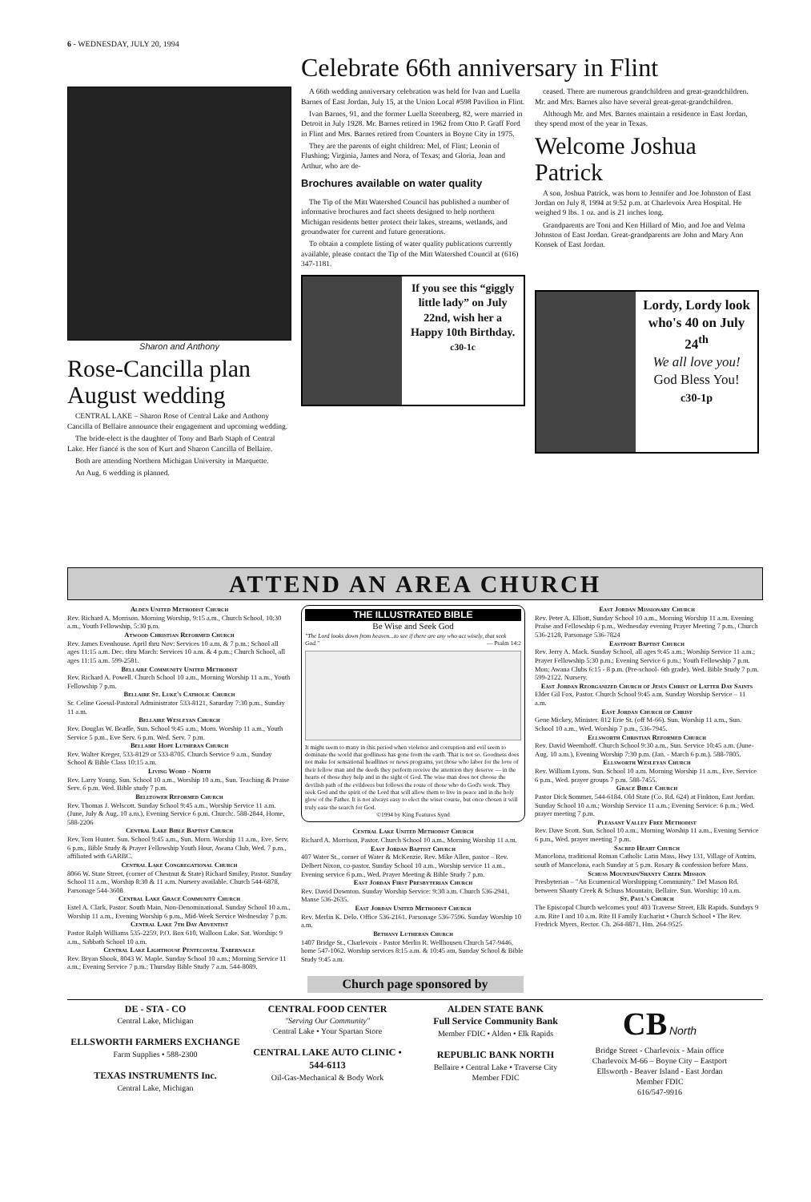6 - WEDNESDAY, JULY 20, 1994
Celebrate 66th anniversary in Flint
Sharon and Anthony
Rose-Cancilla plan August wedding
CENTRAL LAKE – Sharon Rose of Central Lake and Anthony Cancilla of Bellaire announce their engagement and upcoming wedding.
The bride-elect is the daughter of Tony and Barb Staph of Central Lake. Her fiancé is the son of Kurt and Sharon Cancilla of Bellaire.
Both are attending Northern Michigan University in Marquette.
An Aug. 6 wedding is planned.
A 66th wedding anniversary celebration was held for Ivan and Luella Barnes of East Jordan, July 15, at the Union Local #598 Pavilion in Flint.
Ivan Barnes, 91, and the former Luella Steenberg, 82, were married in Detroit in July 1928. Mr. Barnes retired in 1962 from Otto P. Graff Ford in Flint and Mrs. Barnes retired from Counters in Boyne City in 1975.
They are the parents of eight children: Mel, of Flint; Leonin of Flushing; Virginia, James and Nora, of Texas; and Gloria, Joan and Arthur, who are de-
Brochures available on water quality
The Tip of the Mitt Watershed Council has published a number of informative brochures and fact sheets designed to help northern Michigan residents better protect their lakes, streams, wetlands, and groundwater for current and future generations.
To obtain a complete listing of water quality publications currently available, please contact the Tip of the Mitt Watershed Council at (616) 347-1181.
If you see this “giggly little lady” on July 22nd, wish her a Happy 10th Birthday.
c30-1c
ceased. There are numerous grandchildren and great-grandchildren. Mr. and Mrs. Barnes also have several great-great-grandchildren.
Although Mr. and Mrs. Barnes maintain a residence in East Jordan, they spend most of the year in Texas.
Welcome Joshua Patrick
A son, Joshua Patrick, was born to Jennifer and Joe Johnston of East Jordan on July 8, 1994 at 9:52 p.m. at Charlevoix Area Hospital. He weighed 9 lbs. 1 oz. and is 21 inches long.
Grandparents are Toni and Ken Hillard of Mio, and Joe and Velma Johnston of East Jordan. Great-grandparents are John and Mary Ann Konsek of East Jordan.
Lordy, Lordy look who's 40 on July 24<sup>th</sup>
We all love you!
God Bless You!
c30-1p
ATTEND AN AREA CHURCH
Alden United Methodist Church
Rev. Richard A. Morrison. Morning Worship, 9:15 a.m., Church School, 10:30 a.m., Youth Fellowship, 5:30 p.m.
Atwood Christian Reformed Church
Rev. James Evenhouse. April thru Nov: Services 10 a.m. & 7 p.m.; School all ages 11:15 a.m. Dec. thru March: Services 10 a.m. & 4 p.m.; Church School, all ages 11:15 a.m. 599-2581.
Bellaire Community United Methodist
Rev. Richard A. Powell. Church School 10 a.m., Morning Worship 11 a.m., Youth Fellowship 7 p.m.
Bellaire St. Luke's Catholic Church
Sr. Celine Goessl-Pastoral Administrator 533-8121, Saturday 7:30 p.m., Sunday 11 a.m.
Bellaire Wesleyan Church
Rev. Douglas W. Beadle, Sun. School 9:45 a.m., Morn. Worship 11 a.m., Youth Service 5 p.m., Eve Serv. 6 p.m. Wed. Serv. 7 p.m.
Bellaire Hope Lutheran Church
Rev. Walter Kreger, 533-8129 or 533-8705. Church Service 9 a.m., Sunday School & Bible Class 10:15 a.m.
Living Word - North
Rev. Larry Young. Sun. School 10 a.m., Worship 10 a.m., Sun. Teaching & Praise Serv. 6 p.m. Wed. Bible study 7 p.m.
Belltower Reformed Church
Rev. Thomas J. Welscott. Sunday School 9:45 a.m., Worship Service 11 a.m. (June, July & Aug. 10 a.m.), Evening Service 6 p.m. Church:. 588-2844, Home, 588-2206
Central Lake Bible Baptist Church
Rev. Tom Hunter. Sun. School 9:45 a.m., Sun. Morn. Worship 11 a.m., Eve. Serv. 6 p.m., Bible Study & Prayer Fellowship Youth Hour, Awana Club, Wed. 7 p.m., affiliated with GARBC.
Central Lake Congregational Church
8066 W. State Street, (corner of Chestnut & State) Richard Smiley, Pastor. Sunday School 11 a.m., Worship 8:30 & 11 a.m. Nursery available. Church 544-6878, Parsonage 544-3608
Central Lake Grace Community Church
Estel A. Clark, Pastor. South Main, Non-Denominational. Sunday School 10 a.m., Worship 11 a.m., Evening Worship 6 p.m., Mid-Week Service Wednesday 7 p.m.
Central Lake 7th Day Adventist
Pastor Ralph Williams 535-2259, P.O. Box 610, Walloon Lake. Sat. Worship: 9 a.m., Sabbath School 10 a.m.
Central Lake Lighthouse Pentecostal Tabernacle
Rev. Bryan Shook, 8043 W. Maple. Sunday School 10 a.m.; Morning Service 11 a.m.; Evening Service 7 p.m.; Thursday Bible Study 7 a.m. 544-8089.
THE ILLUSTRATED BIBLE
Be Wise and Seek God
"The Lord looks down from heaven...to see if there are any who act wisely, that seek God." — Psalm 14:2
It might seem to many in this period when violence and corruption and evil seem to dominate the world that godliness has gone from the earth. That is not so. Goodness does not make for sensational headlines or news programs, yet those who labor for the love of their fellow man and the deeds they perform receive the attention they deserve — in the hearts of those they help and in the sight of God. The wise man does not choose the devilish path of the evildoers but follows the route of those who do God's work. They seek God and the spirit of the Lord that will allow them to live in peace and in the holy glow of the Father. It is not always easy to elect the wiser course, but once chosen it will truly ease the search for God.
©1994 by King Features Synd
Central Lake United Methodist Church
Richard A. Morrison, Pastor. Church School 10 a.m., Morning Worship 11 a.m.
East Jordan Baptist Church
407 Water St., corner of Water & McKenzie. Rev. Mike Allen, pastor – Rev. Delbert Nixon, co-pastor. Sunday School 10 a.m., Worship service 11 a.m., Evening service 6 p.m., Wed. Prayer Meeting & Bible Study 7 p.m.
East Jordan First Presbyterian Church
Rev. David Downton. Sunday Worship Service: 9:30 a.m. Church 536-2941, Manse 536-2635.
East Jordan United Methodist Church
Rev. Merlin K. Delo. Office 536-2161. Parsonage 536-7596. Sunday Worship 10 a.m.
Bethany Lutheran Church
1407 Bridge St., Charlevoix - Pastor Merlin R. Wellhousen Church 547-9446, home 547-1062. Worship services 8:15 a.m. & 10:45 am, Sunday School & Bible Study 9:45 a.m.
East Jordan Missionary Church
Rev. Peter A. Elliott, Sunday School 10 a.m., Morning Worship 11 a.m. Evening Praise and Fellowship 6 p.m., Wednesday evening Prayer Meeting 7 p.m., Church 536-2128, Parsonage 536-7824
Eastport Baptist Church
Rev. Jerry A. Mack. Sunday School, all ages 9:45 a.m.; Worship Service 11 a.m.; Prayer Fellowship 5:30 p.m.; Evening Service 6 p.m.; Youth Fellowship 7 p.m. Mon; Awana Clubs 6:15 - 8 p.m. (Pre-school- 6th grade). Wed. Bible Study 7 p.m. 599-2122. Nursery.
East Jordan Reorganized Church of Jesus Christ of Latter Day Saints
Elder Gil Fox, Pastor. Church School 9:45 a.m. Sunday Worship Service – 11 a.m.
East Jordan Church of Christ
Gene Mickey, Minister. 812 Erie St. (off M-66). Sun. Worship 11 a.m., Sun. School 10 a.m., Wed. Worship 7 p.m., 536-7945.
Ellsworth Christian Reformed Church
Rev. David Weemhoff. Church School 9:30 a.m., Sun. Service 10:45 a.m. (June-Aug. 10 a.m.), Evening Worship 7:30 p.m. (Jan. - March 6 p.m.). 588-7805.
Ellsworth Wesleyan Church
Rev. William Lyons. Sun. School 10 a.m. Morning Worship 11 a.m., Eve. Service 6 p.m., Wed. prayer groups 7 p.m. 588-7455.
Grace Bible Church
Pastor Dick Sommer, 544-6184. Old State (Co. Rd. 624) at Finkton, East Jordan. Sunday School 10 a.m.; Worship Service 11 a.m.; Evening Service: 6 p.m.; Wed. prayer meeting 7 p.m.
Pleasant Valley Free Methodist
Rev. Dave Scott. Sun. School 10 a.m., Morning Worship 11 a.m., Evening Service 6 p.m., Wed. prayer meeting 7 p.m.
Sacred Heart Church
Mancelona, traditional Roman Catholic Latin Mass, Hwy 131, Village of Antrim, south of Mancelona, each Sunday at 5 p.m. Rosary & confession before Mass.
Schuss Mountain/Shanty Creek Mission
Presbyterian – "An Ecumenical Worshipping Community." Del Mason Rd. between Shanty Creek & Schuss Mountain, Bellaire. Sun. Worship: 10 a.m.
St. Paul's Church
The Episcopal Church welcomes you! 403 Traverse Street, Elk Rapids. Sundays 9 a.m. Rite I and 10 a.m. Rite II Family Eucharist • Church School • The Rev. Fredrick Myers, Rector. Ch. 264-8871, Hm. 264-9525
Church page sponsored by
DE - STA - CO
Central Lake, Michigan
ELLSWORTH FARMERS EXCHANGE
Farm Supplies • 588-2300
TEXAS INSTRUMENTS Inc.
Central Lake, Michigan
CENTRAL FOOD CENTER
"Serving Our Community"
Central Lake • Your Spartan Store
CENTRAL LAKE AUTO CLINIC • 544-6113
Oil-Gas-Mechanical & Body Work
ALDEN STATE BANK
Full Service Community Bank
Member FDIC • Alden • Elk Rapids
REPUBLIC BANK NORTH
Bellaire • Central Lake • Traverse City
Member FDIC
CB North
Bridge Street - Charlevoix - Main office
Charlevoix M-66 – Boyne City – Eastport
Ellsworth - Beaver Island - East Jordan
Member FDIC
616/547-9916